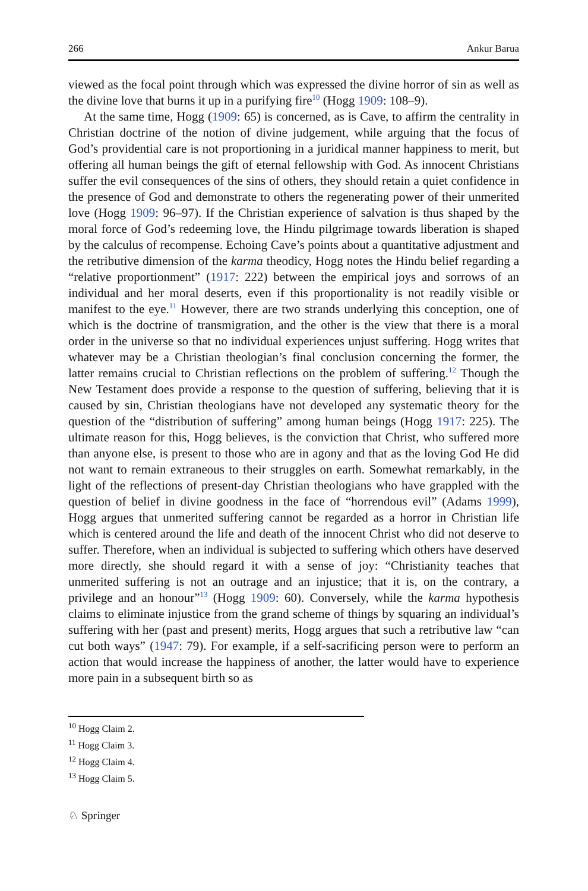266 Ankur Barua
viewed as the focal point through which was expressed the divine horror of sin as well as the divine love that burns it up in a purifying fire<sup>10</sup> (Hogg 1909: 108–9).
At the same time, Hogg (1909: 65) is concerned, as is Cave, to affirm the centrality in Christian doctrine of the notion of divine judgement, while arguing that the focus of God’s providential care is not proportioning in a juridical manner happiness to merit, but offering all human beings the gift of eternal fellowship with God. As innocent Christians suffer the evil consequences of the sins of others, they should retain a quiet confidence in the presence of God and demonstrate to others the regenerating power of their unmerited love (Hogg 1909: 96–97). If the Christian experience of salvation is thus shaped by the moral force of God’s redeeming love, the Hindu pilgrimage towards liberation is shaped by the calculus of recompense. Echoing Cave’s points about a quantitative adjustment and the retributive dimension of the karma theodicy, Hogg notes the Hindu belief regarding a “relative proportionment” (1917: 222) between the empirical joys and sorrows of an individual and her moral deserts, even if this proportionality is not readily visible or manifest to the eye.<sup>11</sup> However, there are two strands underlying this conception, one of which is the doctrine of transmigration, and the other is the view that there is a moral order in the universe so that no individual experiences unjust suffering. Hogg writes that whatever may be a Christian theologian’s final conclusion concerning the former, the latter remains crucial to Christian reflections on the problem of suffering.<sup>12</sup> Though the New Testament does provide a response to the question of suffering, believing that it is caused by sin, Christian theologians have not developed any systematic theory for the question of the “distribution of suffering” among human beings (Hogg 1917: 225). The ultimate reason for this, Hogg believes, is the conviction that Christ, who suffered more than anyone else, is present to those who are in agony and that as the loving God He did not want to remain extraneous to their struggles on earth. Somewhat remarkably, in the light of the reflections of present-day Christian theologians who have grappled with the question of belief in divine goodness in the face of “horrendous evil” (Adams 1999), Hogg argues that unmerited suffering cannot be regarded as a horror in Christian life which is centered around the life and death of the innocent Christ who did not deserve to suffer. Therefore, when an individual is subjected to suffering which others have deserved more directly, she should regard it with a sense of joy: “Christianity teaches that unmerited suffering is not an outrage and an injustice; that it is, on the contrary, a privilege and an honour”<sup>13</sup> (Hogg 1909: 60). Conversely, while the karma hypothesis claims to eliminate injustice from the grand scheme of things by squaring an individual’s suffering with her (past and present) merits, Hogg argues that such a retributive law “can cut both ways” (1947: 79). For example, if a self-sacrificing person were to perform an action that would increase the happiness of another, the latter would have to experience more pain in a subsequent birth so as
<sup>10</sup> Hogg Claim 2.
<sup>11</sup> Hogg Claim 3.
<sup>12</sup> Hogg Claim 4.
<sup>13</sup> Hogg Claim 5.
♘ Springer